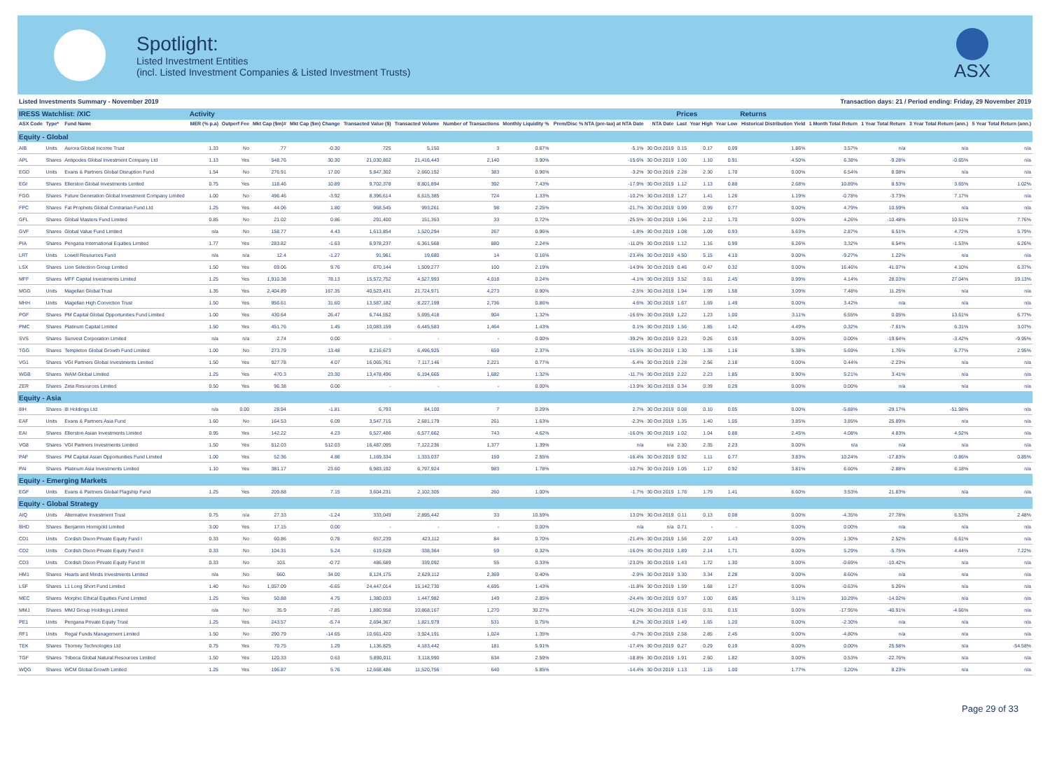Spotlight:
Listed Investment Entities
(incl. Listed Investment Companies & Listed Investment Trusts)
ASX
Listed Investments Summary - November 2019 Transaction days: 21 / Period ending: Friday, 29 November 2019
| IRESS Watchlist: /XIC | | | Activity | | | | | | | | | | Prices | | | Returns | | | | |
| --- | --- | --- | --- | --- | --- | --- | --- | --- | --- | --- | --- | --- | --- | --- | --- | --- | --- | --- | --- | --- |
| ASX Code | Type* | Fund Name | MER (% p.a) | Outperf Fee | Mkt Cap ($m)# | Mkt Cap ($m) Change | Transacted Value ($) | Transacted Volume | Number of Transactions | Monthly Liquidity % | Prem/Disc % NTA (pre-tax) at NTA Date | NTA Date | Last | Year High | Year Low | Historical Distribution Yield | 1 Month Total Return | 1 Year Total Return | 3 Year Total Return (ann.) | 5 Year Total Return (ann.) |
| Equity - Global | | | | | | | | | | | | | | | | | | | | |
| AIB | Units | Aurora Global Income Trust | 1.33 | No | .77 | -0.30 | 725 | 5,150 | 3 | 0.67% | -5.1% | 30 Oct 2019 | 0.15 | 0.17 | 0.09 | 1.86% | 3.57% | n/a | n/a | n/a |
| APL | Shares | Antipodes Global Investment Company Ltd | 1.13 | Yes | 548.76 | 30.30 | 21,030,802 | 21,416,443 | 2,140 | 3.90% | -15.6% | 30 Oct 2019 | 1.00 | 1.10 | 0.91 | 4.50% | 6.38% | -9.28% | -0.65% | n/a |
| EGD | Units | Evans & Partners Global Disruption Fund | 1.54 | No | 276.91 | 17.00 | 5,847,302 | 2,660,152 | 383 | 0.96% | -3.2% | 30 Oct 2019 | 2.28 | 2.30 | 1.70 | 0.00% | 6.54% | 8.08% | n/a | n/a |
| EGI | Shares | Ellerston Global Investments Limited | 0.75 | Yes | 118.46 | 10.89 | 9,702,378 | 8,801,894 | 392 | 7.43% | -17.9% | 30 Oct 2019 | 1.12 | 1.13 | 0.88 | 2.68% | 10.89% | 8.53% | 3.65% | 1.02% |
| FGG | Shares | Future Generation Global Investment Company Limited | 1.00 | No | 496.46 | -3.92 | 8,396,614 | 6,615,385 | 724 | 1.33% | -10.2% | 30 Oct 2019 | 1.27 | 1.41 | 1.26 | 1.19% | -0.78% | -3.73% | 7.17% | n/a |
| FPC | Shares | Fat Prophets Global Contrarian Fund Ltd | 1.25 | Yes | 44.06 | 1.80 | 968,545 | 993,261 | 98 | 2.25% | -21.7% | 30 Oct 2019 | 0.99 | 0.99 | 0.77 | 0.00% | 4.79% | 10.59% | n/a | n/a |
| GFL | Shares | Global Masters Fund Limited | 0.85 | No | 21.02 | 0.86 | 291,400 | 151,353 | 33 | 0.72% | -25.5% | 30 Oct 2019 | 1.96 | 2.12 | 1.70 | 0.00% | 4.26% | -10.48% | 10.51% | 7.76% |
| GVF | Shares | Global Value Fund Limited | n/a | No | 158.77 | 4.43 | 1,613,854 | 1,520,294 | 267 | 0.96% | -1.8% | 30 Oct 2019 | 1.08 | 1.09 | 0.93 | 5.63% | 2.87% | 6.51% | 4.72% | 5.79% |
| PIA | Shares | Pengana International Equities Limited | 1.77 | Yes | 283.82 | -1.63 | 6,978,237 | 6,361,568 | 880 | 2.24% | -11.0% | 30 Oct 2019 | 1.12 | 1.16 | 0.99 | 6.26% | 3.32% | 6.54% | -1.53% | 6.26% |
| LRT | Units | Lowell Resources Fund | n/a | n/a | 12.4 | -1.27 | 91,961 | 19,680 | 14 | 0.16% | -23.4% | 30 Oct 2019 | 4.50 | 5.15 | 4.10 | 0.00% | -9.27% | 1.22% | n/a | n/a |
| LSX | Shares | Lion Selection Group Limited | 1.50 | Yes | 69.06 | 9.76 | 670,144 | 1,509,277 | 100 | 2.19% | -14.9% | 30 Oct 2019 | 0.46 | 0.47 | 0.32 | 0.00% | 16.46% | 41.07% | 4.10% | 6.37% |
| MFF | Shares | MFF Capital Investments Limited | 1.25 | Yes | 1,910.38 | 78.13 | 15,572,752 | 4,527,993 | 4,018 | 0.24% | -4.1% | 30 Oct 2019 | 3.52 | 3.61 | 2.45 | 0.99% | 4.14% | 28.03% | 27.04% | 19.13% |
| MGG | Units | Magellan Global Trust | 1.35 | Yes | 2,404.89 | 167.35 | 40,523,431 | 21,724,971 | 4,273 | 0.90% | -2.5% | 30 Oct 2019 | 1.94 | 1.99 | 1.58 | 3.09% | 7.48% | 11.25% | n/a | n/a |
| MHH | Units | Magellan High Conviction Trust | 1.50 | Yes | 956.61 | 31.60 | 13,587,182 | 8,227,199 | 2,736 | 0.86% | 4.6% | 30 Oct 2019 | 1.67 | 1.69 | 1.49 | 0.00% | 3.42% | n/a | n/a | n/a |
| PGF | Shares | PM Capital Global Opportunities Fund Limited | 1.00 | Yes | 430.64 | 26.47 | 6,744,552 | 5,695,418 | 904 | 1.32% | -16.6% | 30 Oct 2019 | 1.22 | 1.23 | 1.00 | 3.11% | 6.55% | 0.05% | 13.61% | 6.77% |
| PMC | Shares | Platinum Capital Limited | 1.50 | Yes | 451.76 | 1.45 | 10,083,159 | 6,445,583 | 1,464 | 1.43% | 0.1% | 30 Oct 2019 | 1.56 | 1.85 | 1.42 | 4.49% | 0.32% | -7.61% | 6.31% | 3.07% |
| SVS | Shares | Sunvest Corporation Limited | n/a | n/a | 2.74 | 0.00 | - | - | - | 0.00% | -39.2% | 30 Oct 2019 | 0.23 | 0.26 | 0.19 | 0.00% | 0.00% | -19.64% | -3.42% | -9.95% |
| TGG | Shares | Templeton Global Growth Fund Limited | 1.00 | No | 273.79 | 13.48 | 8,216,673 | 6,496,925 | 659 | 2.37% | -15.5% | 30 Oct 2019 | 1.30 | 1.35 | 1.16 | 5.38% | 5.69% | 1.76% | 6.77% | 2.95% |
| VG1 | Shares | VGI Partners Global Investments Limited | 1.50 | Yes | 927.78 | 4.07 | 16,065,761 | 7,117,146 | 2,221 | 0.77% | -5.4% | 30 Oct 2019 | 2.28 | 2.56 | 2.18 | 0.00% | 0.44% | -2.23% | n/a | n/a |
| WGB | Shares | WAM Global Limited | 1.25 | Yes | 470.3 | 23.30 | 13,478,496 | 6,194,665 | 1,682 | 1.32% | -11.7% | 30 Oct 2019 | 2.22 | 2.23 | 1.85 | 0.90% | 5.21% | 3.41% | n/a | n/a |
| ZER | Shares | Zeta Resources Limited | 0.50 | Yes | 96.38 | 0.00 | - | - | - | 0.00% | -13.9% | 30 Oct 2019 | 0.34 | 0.39 | 0.29 | 0.00% | 0.00% | n/a | n/a | n/a |
| Equity - Asia | | | | | | | | | | | | | | | | | | | | |
| 8IH | Shares | 8I Holdings Ltd | n/a | 0.00 | 28.94 | -1.81 | 6,793 | 84,100 | 7 | 0.29% | 2.7% | 30 Oct 2019 | 0.08 | 0.10 | 0.05 | 0.00% | -5.88% | -29.17% | -51.98% | n/a |
| EAF | Units | Evans & Partners Asia Fund | 1.60 | No | 164.53 | 6.09 | 3,547,715 | 2,681,179 | 261 | 1.63% | -2.3% | 30 Oct 2019 | 1.35 | 1.40 | 1.05 | 3.85% | 3.85% | 25.89% | n/a | n/a |
| EAI | Shares | Ellerston Asian Investments Limited | 0.95 | Yes | 142.22 | 4.23 | 6,527,486 | 6,577,662 | 743 | 4.62% | -16.0% | 30 Oct 2019 | 1.02 | 1.04 | 0.88 | 2.45% | 4.08% | 4.83% | 4.52% | n/a |
| VG8 | Shares | VGI Partners Investments Limited | 1.50 | Yes | 512.03 | 512.03 | 16,487,095 | 7,122,236 | 1,377 | 1.39% | n/a | n/a | 2.30 | 2.35 | 2.23 | 0.00% | n/a | n/a | n/a | n/a |
| PAF | Shares | PM Capital Asian Opportunities Fund Limited | 1.00 | Yes | 52.36 | 4.86 | 1,169,334 | 1,333,037 | 159 | 2.55% | -16.4% | 30 Oct 2019 | 0.92 | 1.11 | 0.77 | 3.83% | 10.24% | -17.83% | 0.86% | 0.85% |
| PAI | Shares | Platinum Asia Investments Limited | 1.10 | Yes | 381.17 | 23.60 | 6,983,192 | 6,797,924 | 983 | 1.78% | -10.7% | 30 Oct 2019 | 1.05 | 1.17 | 0.92 | 3.81% | 6.60% | -2.88% | 6.18% | n/a |
| Equity - Emerging Markets | | | | | | | | | | | | | | | | | | | | |
| EGF | Units | Evans & Partners Global Flagship Fund | 1.25 | Yes | 209.88 | 7.15 | 3,604,231 | 2,102,305 | 260 | 1.00% | -1.7% | 30 Oct 2019 | 1.76 | 1.79 | 1.41 | 6.60% | 3.53% | 21.83% | n/a | n/a |
| Equity - Global Strategy | | | | | | | | | | | | | | | | | | | | |
| AIQ | Units | Alternative Investment Trust | 0.75 | n/a | 27.33 | -1.24 | 333,049 | 2,895,442 | 33 | 10.59% | 13.0% | 30 Oct 2019 | 0.11 | 0.13 | 0.08 | 0.00% | -4.35% | 27.78% | 6.53% | 2.48% |
| BHD | Shares | Benjamin Hornigold Limited | 3.00 | Yes | 17.15 | 0.00 | - | - | - | 0.00% | n/a | n/a | 0.71 | - | - | 0.00% | 0.00% | n/a | n/a | n/a |
| CD1 | Units | Cordish Dixon Private Equity Fund I | 0.33 | No | 60.86 | 0.78 | 657,239 | 423,112 | 84 | 0.70% | -21.4% | 30 Oct 2019 | 1.56 | 2.07 | 1.43 | 0.00% | 1.30% | 2.52% | 6.61% | n/a |
| CD2 | Units | Cordish Dixon Private Equity Fund II | 0.33 | No | 104.31 | 5.24 | 619,628 | 338,364 | 59 | 0.32% | -16.0% | 30 Oct 2019 | 1.89 | 2.14 | 1.71 | 0.00% | 5.29% | -5.75% | 4.44% | 7.22% |
| CD3 | Units | Cordish Dixon Private Equity Fund III | 0.33 | No | 103. | -0.72 | 486,689 | 339,092 | 55 | 0.33% | -23.0% | 30 Oct 2019 | 1.43 | 1.72 | 1.30 | 0.00% | -0.69% | -10.42% | n/a | n/a |
| HM1 | Shares | Hearts and Minds Investments Limited | n/a | No | 660. | 34.00 | 8,124,175 | 2,629,112 | 2,369 | 0.40% | -2.9% | 30 Oct 2019 | 3.30 | 3.34 | 2.28 | 0.00% | 8.60% | n/a | n/a | n/a |
| LSF | Shares | L1 Long Short Fund Limited | 1.40 | No | 1,057.09 | -6.65 | 24,447,014 | 15,142,730 | 4,695 | 1.43% | -11.8% | 30 Oct 2019 | 1.59 | 1.68 | 1.27 | 0.00% | -0.63% | 5.26% | n/a | n/a |
| MEC | Shares | Morphic Ethical Equities Fund Limited | 1.25 | Yes | 50.88 | 4.75 | 1,380,033 | 1,447,982 | 149 | 2.85% | -24.4% | 30 Oct 2019 | 0.97 | 1.00 | 0.85 | 3.11% | 10.29% | -14.02% | n/a | n/a |
| MMJ | Shares | MMJ Group Holdings Limited | n/a | No | 35.9 | -7.85 | 1,880,958 | 10,868,167 | 1,270 | 30.27% | -41.0% | 30 Oct 2019 | 0.16 | 0.31 | 0.15 | 0.00% | -17.95% | -40.91% | -4.66% | n/a |
| PE1 | Units | Pengana Private Equity Trust | 1.25 | Yes | 243.57 | -5.74 | 2,694,367 | 1,821,979 | 531 | 0.75% | 8.2% | 30 Oct 2019 | 1.49 | 1.65 | 1.20 | 0.00% | -2.30% | n/a | n/a | n/a |
| RF1 | Units | Regal Funds Management Limited | 1.50 | No | 290.79 | -14.65 | 10,661,420 | 3,924,191 | 1,024 | 1.35% | -0.7% | 30 Oct 2019 | 2.58 | 2.85 | 2.45 | 0.00% | -4.80% | n/a | n/a | n/a |
| TEK | Shares | Thorney Technologies Ltd | 0.75 | Yes | 70.75 | 1.29 | 1,136,825 | 4,183,442 | 181 | 5.91% | -17.4% | 30 Oct 2019 | 0.27 | 0.29 | 0.19 | 0.00% | 0.00% | 25.58% | n/a | -54.58% |
| TGF | Shares | Tribeca Global Natural Resources Limited | 1.50 | Yes | 120.33 | 0.63 | 5,890,011 | 3,118,990 | 634 | 2.59% | -18.8% | 30 Oct 2019 | 1.91 | 2.60 | 1.82 | 0.00% | 0.53% | -22.76% | n/a | n/a |
| WQG | Shares | WCM Global Growth Limited | 1.25 | Yes | 196.87 | 5.76 | 12,668,486 | 11,520,756 | 640 | 5.85% | -14.4% | 30 Oct 2019 | 1.13 | 1.15 | 1.00 | 1.77% | 3.20% | 8.23% | n/a | n/a |
Page 29 of 33